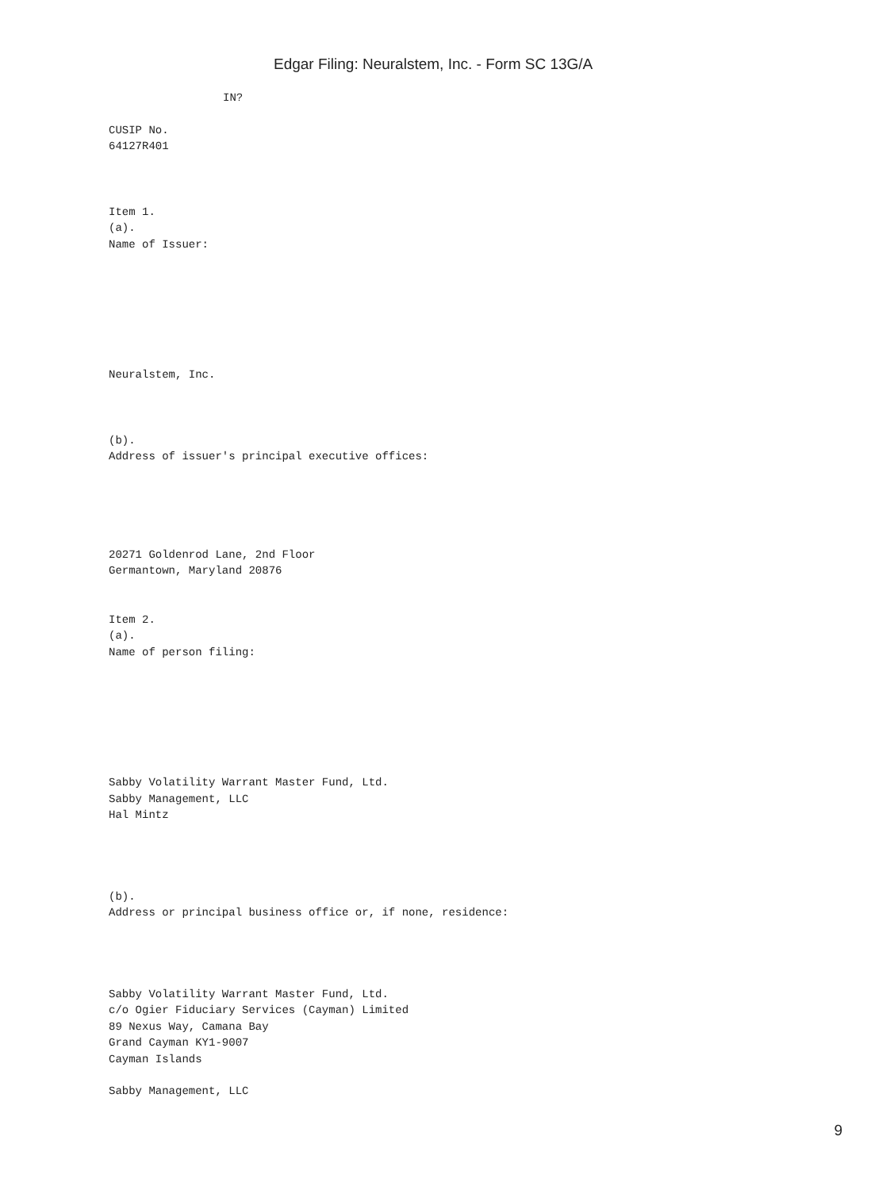Edgar Filing: Neuralstem, Inc. - Form SC 13G/A
IN?
CUSIP No.
64127R401
Item 1.
(a).
Name of Issuer:
Neuralstem, Inc.
(b).
Address of issuer's principal executive offices:
20271 Goldenrod Lane, 2nd Floor
Germantown, Maryland 20876
Item 2.
(a).
Name of person filing:
Sabby Volatility Warrant Master Fund, Ltd.
Sabby Management, LLC
Hal Mintz
(b).
Address or principal business office or, if none, residence:
Sabby Volatility Warrant Master Fund, Ltd.
c/o Ogier Fiduciary Services (Cayman) Limited
89 Nexus Way, Camana Bay
Grand Cayman KY1-9007
Cayman Islands
Sabby Management, LLC
9